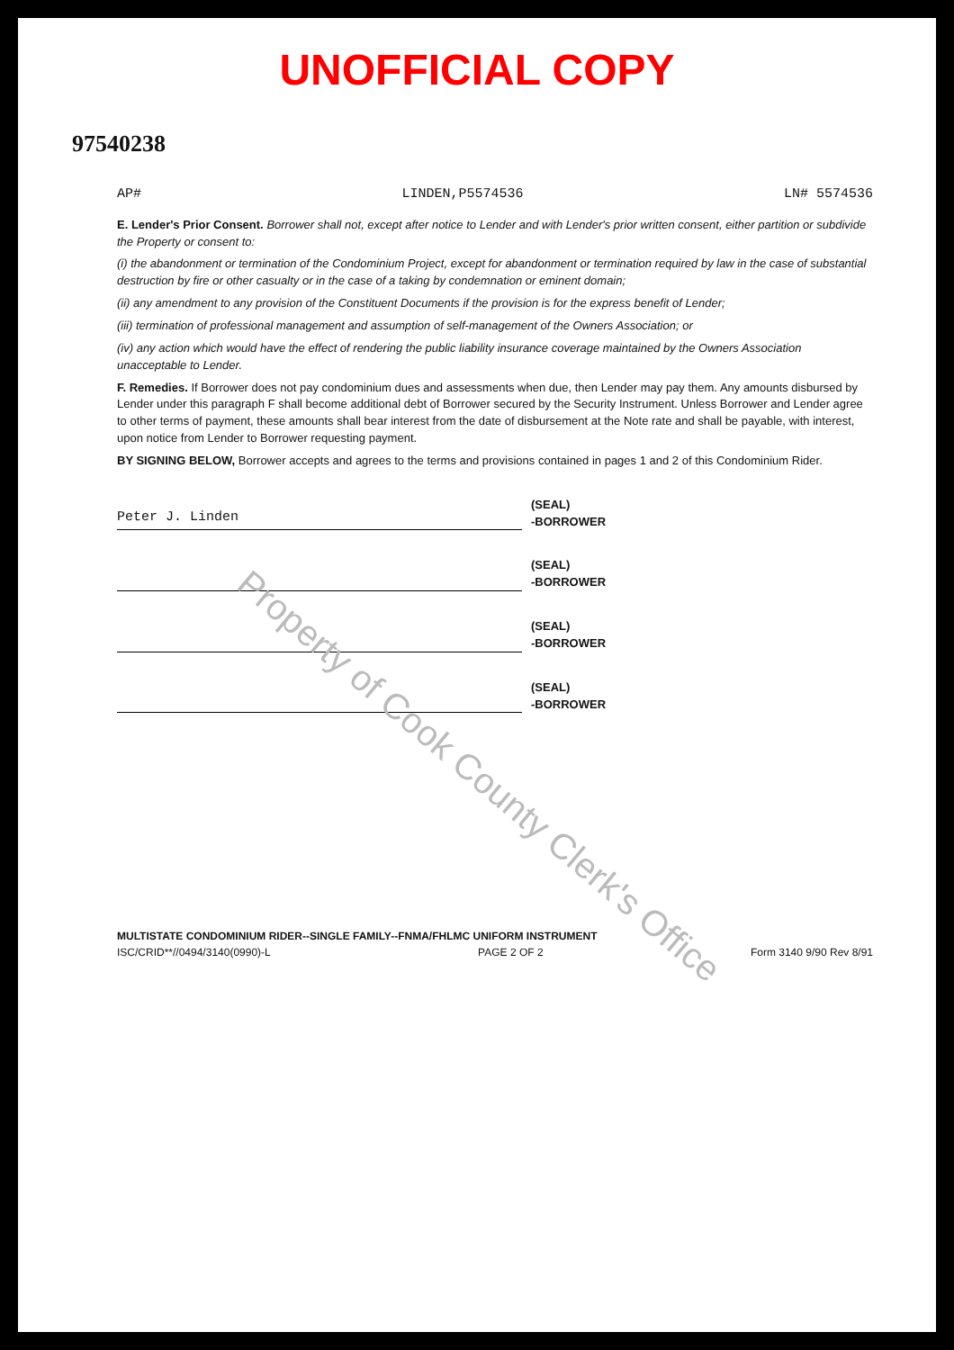UNOFFICIAL COPY
97540238
AP# LINDEN,P5574536 LN# 5574536
E. Lender's Prior Consent. Borrower shall not, except after notice to Lender and with Lender's prior written consent, either partition or subdivide the Property or consent to:
(i) the abandonment or termination of the Condominium Project, except for abandonment or termination required by law in the case of substantial destruction by fire or other casualty or in the case of a taking by condemnation or eminent domain;
(ii) any amendment to any provision of the Constituent Documents if the provision is for the express benefit of Lender;
(iii) termination of professional management and assumption of self-management of the Owners Association; or
(iv) any action which would have the effect of rendering the public liability insurance coverage maintained by the Owners Association unacceptable to Lender.
F. Remedies. If Borrower does not pay condominium dues and assessments when due, then Lender may pay them. Any amounts disbursed by Lender under this paragraph F shall become additional debt of Borrower secured by the Security Instrument. Unless Borrower and Lender agree to other terms of payment, these amounts shall bear interest from the date of disbursement at the Note rate and shall be payable, with interest, upon notice from Lender to Borrower requesting payment.
BY SIGNING BELOW, Borrower accepts and agrees to the terms and provisions contained in pages 1 and 2 of this Condominium Rider.
Peter J. Linden
(SEAL)
-BORROWER
(SEAL)
-BORROWER
(SEAL)
-BORROWER
(SEAL)
-BORROWER
MULTISTATE CONDOMINIUM RIDER--SINGLE FAMILY--FNMA/FHLMC UNIFORM INSTRUMENT
ISC/CRID**//0494/3140(0990)-L PAGE 2 OF 2 Form 3140 9/90 Rev 8/91
Property of Cook County Clerk's Office